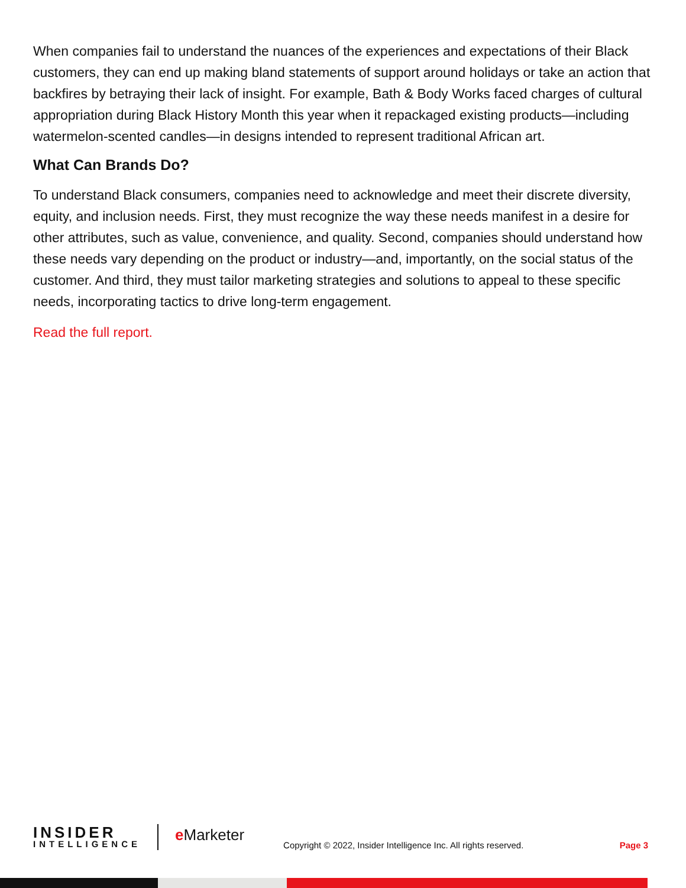When companies fail to understand the nuances of the experiences and expectations of their Black customers, they can end up making bland statements of support around holidays or take an action that backfires by betraying their lack of insight. For example, Bath & Body Works faced charges of cultural appropriation during Black History Month this year when it repackaged existing products—including watermelon-scented candles—in designs intended to represent traditional African art.
What Can Brands Do?
To understand Black consumers, companies need to acknowledge and meet their discrete diversity, equity, and inclusion needs. First, they must recognize the way these needs manifest in a desire for other attributes, such as value, convenience, and quality. Second, companies should understand how these needs vary depending on the product or industry—and, importantly, on the social status of the customer. And third, they must tailor marketing strategies and solutions to appeal to these specific needs, incorporating tactics to drive long-term engagement.
Read the full report.
INSIDER
INTELLIGENCE
e Marketer
Copyright © 2022, Insider Intelligence Inc. All rights reserved.
Page 3